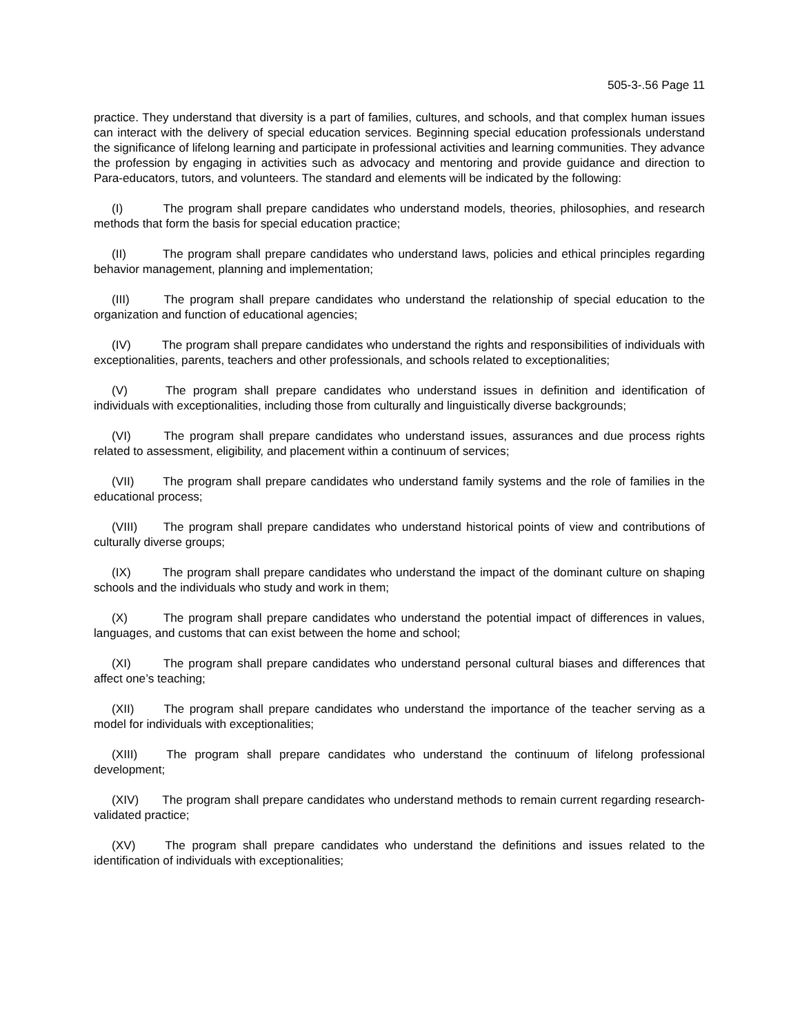505-3-.56 Page 11
practice. They understand that diversity is a part of families, cultures, and schools, and that complex human issues can interact with the delivery of special education services. Beginning special education professionals understand the significance of lifelong learning and participate in professional activities and learning communities. They advance the profession by engaging in activities such as advocacy and mentoring and provide guidance and direction to Para-educators, tutors, and volunteers. The standard and elements will be indicated by the following:
(I) The program shall prepare candidates who understand models, theories, philosophies, and research methods that form the basis for special education practice;
(II) The program shall prepare candidates who understand laws, policies and ethical principles regarding behavior management, planning and implementation;
(III) The program shall prepare candidates who understand the relationship of special education to the organization and function of educational agencies;
(IV) The program shall prepare candidates who understand the rights and responsibilities of individuals with exceptionalities, parents, teachers and other professionals, and schools related to exceptionalities;
(V) The program shall prepare candidates who understand issues in definition and identification of individuals with exceptionalities, including those from culturally and linguistically diverse backgrounds;
(VI) The program shall prepare candidates who understand issues, assurances and due process rights related to assessment, eligibility, and placement within a continuum of services;
(VII) The program shall prepare candidates who understand family systems and the role of families in the educational process;
(VIII) The program shall prepare candidates who understand historical points of view and contributions of culturally diverse groups;
(IX) The program shall prepare candidates who understand the impact of the dominant culture on shaping schools and the individuals who study and work in them;
(X) The program shall prepare candidates who understand the potential impact of differences in values, languages, and customs that can exist between the home and school;
(XI) The program shall prepare candidates who understand personal cultural biases and differences that affect one’s teaching;
(XII) The program shall prepare candidates who understand the importance of the teacher serving as a model for individuals with exceptionalities;
(XIII) The program shall prepare candidates who understand the continuum of lifelong professional development;
(XIV) The program shall prepare candidates who understand methods to remain current regarding research-validated practice;
(XV) The program shall prepare candidates who understand the definitions and issues related to the identification of individuals with exceptionalities;